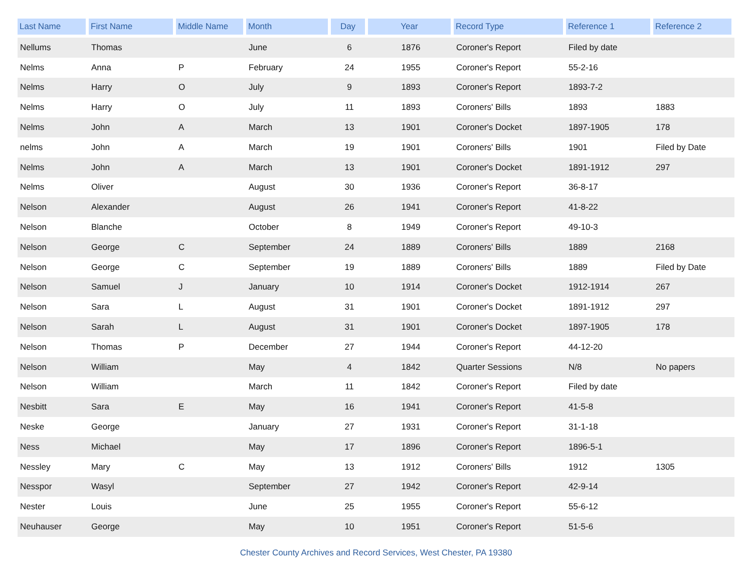| Last Name | First Name | Middle Name | Month | Day | Year | Record Type | Reference 1 | Reference 2 |
| --- | --- | --- | --- | --- | --- | --- | --- | --- |
| Nellums | Thomas | | June | 6 | 1876 | Coroner's Report | Filed by date | |
| Nelms | Anna | P | February | 24 | 1955 | Coroner's Report | 55-2-16 | |
| Nelms | Harry | O | July | 9 | 1893 | Coroner's Report | 1893-7-2 | |
| Nelms | Harry | O | July | 11 | 1893 | Coroners' Bills | 1893 | 1883 |
| Nelms | John | A | March | 13 | 1901 | Coroner's Docket | 1897-1905 | 178 |
| nelms | John | A | March | 19 | 1901 | Coroners' Bills | 1901 | Filed by Date |
| Nelms | John | A | March | 13 | 1901 | Coroner's Docket | 1891-1912 | 297 |
| Nelms | Oliver | | August | 30 | 1936 | Coroner's Report | 36-8-17 | |
| Nelson | Alexander | | August | 26 | 1941 | Coroner's Report | 41-8-22 | |
| Nelson | Blanche | | October | 8 | 1949 | Coroner's Report | 49-10-3 | |
| Nelson | George | C | September | 24 | 1889 | Coroners' Bills | 1889 | 2168 |
| Nelson | George | C | September | 19 | 1889 | Coroners' Bills | 1889 | Filed by Date |
| Nelson | Samuel | J | January | 10 | 1914 | Coroner's Docket | 1912-1914 | 267 |
| Nelson | Sara | L | August | 31 | 1901 | Coroner's Docket | 1891-1912 | 297 |
| Nelson | Sarah | L | August | 31 | 1901 | Coroner's Docket | 1897-1905 | 178 |
| Nelson | Thomas | P | December | 27 | 1944 | Coroner's Report | 44-12-20 | |
| Nelson | William | | May | 4 | 1842 | Quarter Sessions | N/8 | No papers |
| Nelson | William | | March | 11 | 1842 | Coroner's Report | Filed by date | |
| Nesbitt | Sara | E | May | 16 | 1941 | Coroner's Report | 41-5-8 | |
| Neske | George | | January | 27 | 1931 | Coroner's Report | 31-1-18 | |
| Ness | Michael | | May | 17 | 1896 | Coroner's Report | 1896-5-1 | |
| Nessley | Mary | C | May | 13 | 1912 | Coroners' Bills | 1912 | 1305 |
| Nesspor | Wasyl | | September | 27 | 1942 | Coroner's Report | 42-9-14 | |
| Nester | Louis | | June | 25 | 1955 | Coroner's Report | 55-6-12 | |
| Neuhauser | George | | May | 10 | 1951 | Coroner's Report | 51-5-6 | |
Chester County Archives and Record Services, West Chester, PA 19380